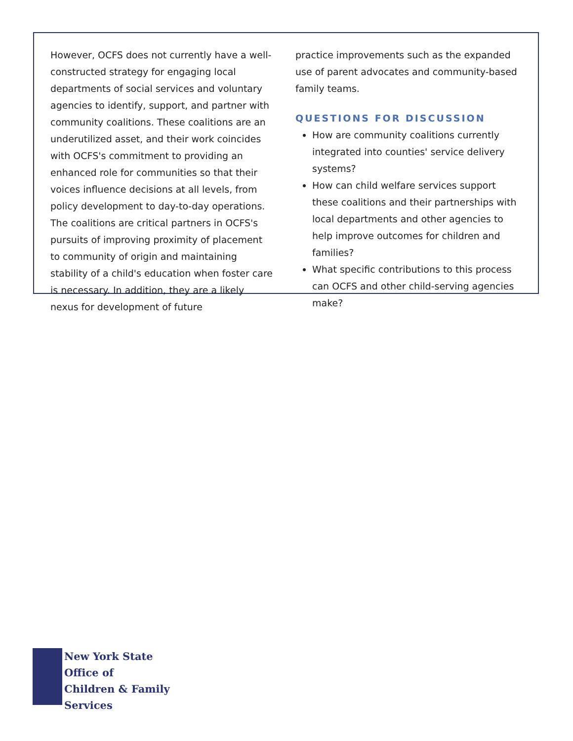However, OCFS does not currently have a well-constructed strategy for engaging local departments of social services and voluntary agencies to identify, support, and partner with community coalitions. These coalitions are an underutilized asset, and their work coincides with OCFS's commitment to providing an enhanced role for communities so that their voices influence decisions at all levels, from policy development to day-to-day operations. The coalitions are critical partners in OCFS's pursuits of improving proximity of placement to community of origin and maintaining stability of a child's education when foster care is necessary. In addition, they are a likely nexus for development of future
practice improvements such as the expanded use of parent advocates and community-based family teams.
QUESTIONS FOR DISCUSSION
How are community coalitions currently integrated into counties' service delivery systems?
How can child welfare services support these coalitions and their partnerships with local departments and other agencies to help improve outcomes for children and families?
What specific contributions to this process can OCFS and other child-serving agencies make?
New York State
Office of
Children & Family
Services